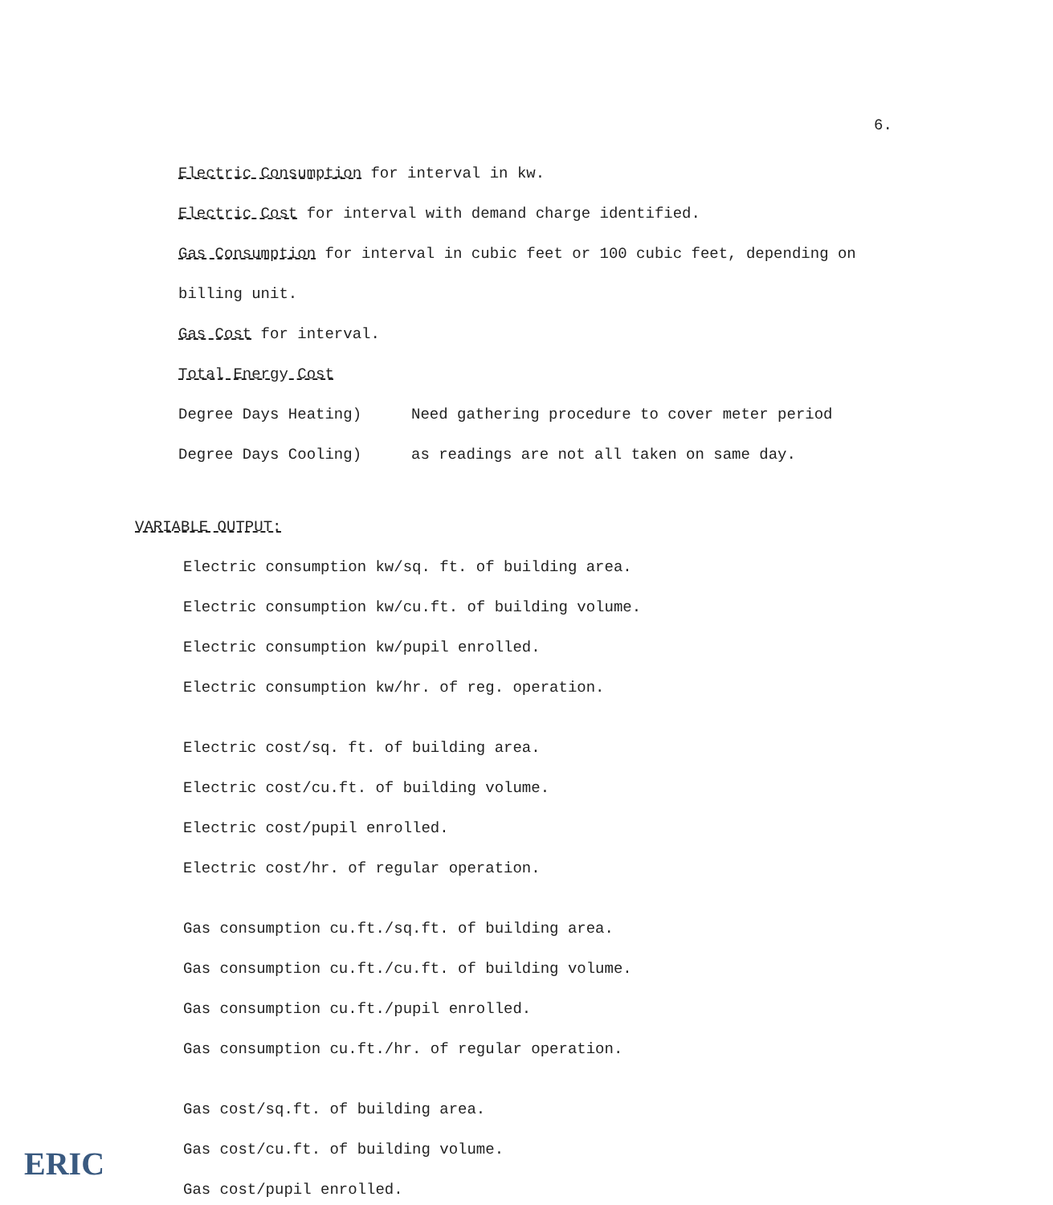6.
Electric Consumption for interval in kw.
Electric Cost for interval with demand charge identified.
Gas Consumption for interval in cubic feet or 100 cubic feet, depending on
billing unit.
Gas Cost for interval.
Total Energy Cost
Degree Days Heating) Need gathering procedure to cover meter period
Degree Days Cooling) as readings are not all taken on same day.
VARIABLE OUTPUT:
Electric consumption kw/sq. ft. of building area.
Electric consumption kw/cu.ft. of building volume.
Electric consumption kw/pupil enrolled.
Electric consumption kw/hr. of reg. operation.
Electric cost/sq. ft. of building area.
Electric cost/cu.ft. of building volume.
Electric cost/pupil enrolled.
Electric cost/hr. of regular operation.
Gas consumption cu.ft./sq.ft. of building area.
Gas consumption cu.ft./cu.ft. of building volume.
Gas consumption cu.ft./pupil enrolled.
Gas consumption cu.ft./hr. of regular operation.
Gas cost/sq.ft. of building area.
Gas cost/cu.ft. of building volume.
Gas cost/pupil enrolled.
ERIC